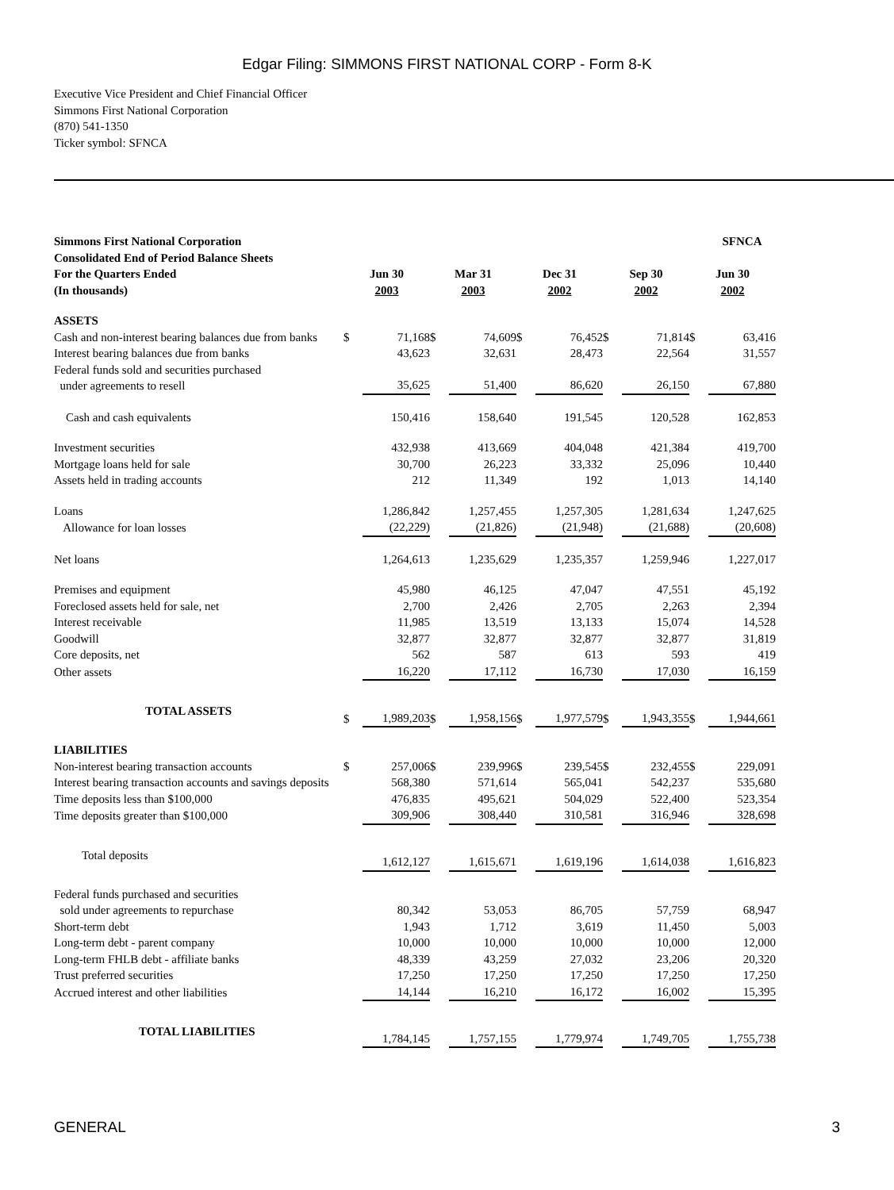Edgar Filing: SIMMONS FIRST NATIONAL CORP - Form 8-K
Executive Vice President and Chief Financial Officer
Simmons First National Corporation
(870) 541-1350
Ticker symbol: SFNCA
| Simmons First National Corporation | | | | | | | | | | SFNCA |
| Consolidated End of Period Balance Sheets | | | | | | | | | | |
| For the Quarters Ended (In thousands) | Jun 30 2003 | | Mar 31 2003 | | Dec 31 2002 | | Sep 30 2002 | | Jun 30 2002 | |
| ASSETS | | | | | | | | | | |
| Cash and non-interest bearing balances due from banks | $ | 71,168 | $ | 74,609 | $ | 76,452 | $ | 71,814 | $ | 63,416 |
| Interest bearing balances due from banks | | 43,623 | | 32,631 | | 28,473 | | 22,564 | | 31,557 |
| Federal funds sold and securities purchased under agreements to resell | | 35,625 | | 51,400 | | 86,620 | | 26,150 | | 67,880 |
| Cash and cash equivalents | | 150,416 | | 158,640 | | 191,545 | | 120,528 | | 162,853 |
| Investment securities | | 432,938 | | 413,669 | | 404,048 | | 421,384 | | 419,700 |
| Mortgage loans held for sale | | 30,700 | | 26,223 | | 33,332 | | 25,096 | | 10,440 |
| Assets held in trading accounts | | 212 | | 11,349 | | 192 | | 1,013 | | 14,140 |
| Loans | | 1,286,842 | | 1,257,455 | | 1,257,305 | | 1,281,634 | | 1,247,625 |
| Allowance for loan losses | | (22,229) | | (21,826) | | (21,948) | | (21,688) | | (20,608) |
| Net loans | | 1,264,613 | | 1,235,629 | | 1,235,357 | | 1,259,946 | | 1,227,017 |
| Premises and equipment | | 45,980 | | 46,125 | | 47,047 | | 47,551 | | 45,192 |
| Foreclosed assets held for sale, net | | 2,700 | | 2,426 | | 2,705 | | 2,263 | | 2,394 |
| Interest receivable | | 11,985 | | 13,519 | | 13,133 | | 15,074 | | 14,528 |
| Goodwill | | 32,877 | | 32,877 | | 32,877 | | 32,877 | | 31,819 |
| Core deposits, net | | 562 | | 587 | | 613 | | 593 | | 419 |
| Other assets | | 16,220 | | 17,112 | | 16,730 | | 17,030 | | 16,159 |
| TOTAL ASSETS | $ | 1,989,203 | $ | 1,958,156 | $ | 1,977,579 | $ | 1,943,355 | $ | 1,944,661 |
| LIABILITIES | | | | | | | | | | |
| Non-interest bearing transaction accounts | $ | 257,006 | $ | 239,996 | $ | 239,545 | $ | 232,455 | $ | 229,091 |
| Interest bearing transaction accounts and savings deposits | | 568,380 | | 571,614 | | 565,041 | | 542,237 | | 535,680 |
| Time deposits less than $100,000 | | 476,835 | | 495,621 | | 504,029 | | 522,400 | | 523,354 |
| Time deposits greater than $100,000 | | 309,906 | | 308,440 | | 310,581 | | 316,946 | | 328,698 |
| Total deposits | | 1,612,127 | | 1,615,671 | | 1,619,196 | | 1,614,038 | | 1,616,823 |
| Federal funds purchased and securities sold under agreements to repurchase | | 80,342 | | 53,053 | | 86,705 | | 57,759 | | 68,947 |
| Short-term debt | | 1,943 | | 1,712 | | 3,619 | | 11,450 | | 5,003 |
| Long-term debt - parent company | | 10,000 | | 10,000 | | 10,000 | | 10,000 | | 12,000 |
| Long-term FHLB debt - affiliate banks | | 48,339 | | 43,259 | | 27,032 | | 23,206 | | 20,320 |
| Trust preferred securities | | 17,250 | | 17,250 | | 17,250 | | 17,250 | | 17,250 |
| Accrued interest and other liabilities | | 14,144 | | 16,210 | | 16,172 | | 16,002 | | 15,395 |
| TOTAL LIABILITIES | | 1,784,145 | | 1,757,155 | | 1,779,974 | | 1,749,705 | | 1,755,738 |
GENERAL 3